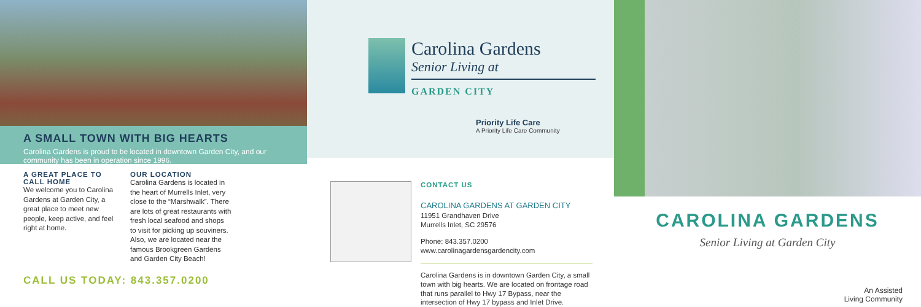A SMALL TOWN WITH BIG HEARTS
Carolina Gardens is proud to be located in downtown Garden City, and our community has been in operation since 1996.
A GREAT PLACE TO CALL HOME
We welcome you to Carolina Gardens at Garden City, a great place to meet new people, keep active, and feel right at home.
OUR LOCATION
Carolina Gardens is located in the heart of Murrells Inlet, very close to the “Marshwalk”. There are lots of great restaurants with fresh local seafood and shops to visit for picking up souviners. Also, we are located near the famous Brookgreen Gardens and Garden City Beach!
CALL US TODAY: 843.357.0200
Carolina Gardens
Senior Living at
GARDEN CITY
Priority Life Care
A Priority Life Care Community
CONTACT US
CAROLINA GARDENS AT GARDEN CITY
11951 Grandhaven Drive
Murrells Inlet, SC 29576
Phone: 843.357.0200
www.carolinagardensgardencity.com
Carolina Gardens is in downtown Garden City, a small town with big hearts. We are located on frontage road that runs parallel to Hwy 17 Bypass, near the intersection of Hwy 17 bypass and Inlet Drive.
CAROLINA GARDENS
Senior Living at Garden City
An Assisted
Living Community